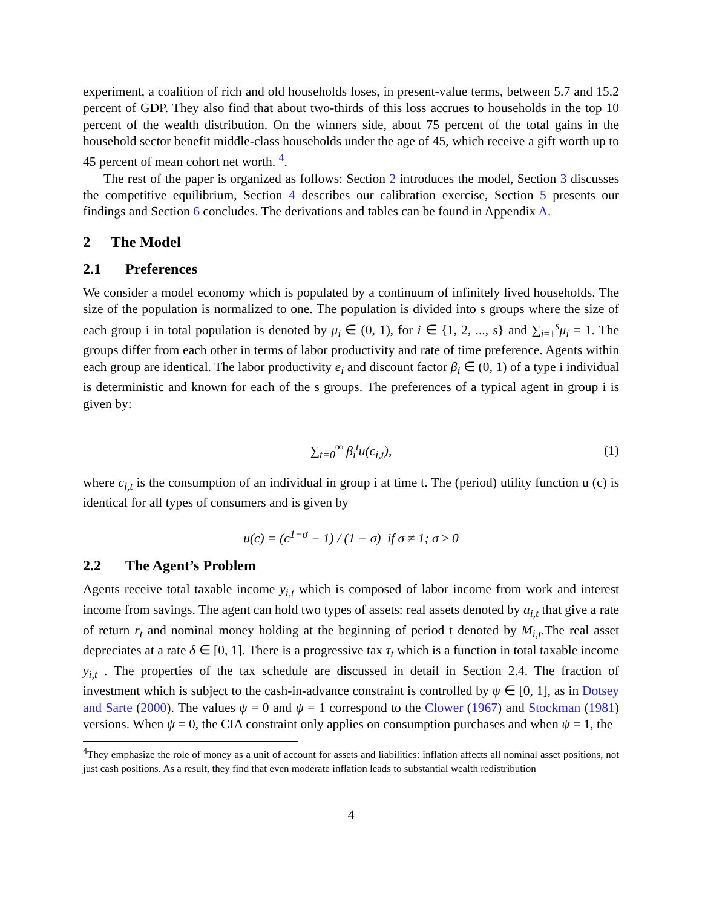experiment, a coalition of rich and old households loses, in present-value terms, between 5.7 and 15.2 percent of GDP. They also find that about two-thirds of this loss accrues to households in the top 10 percent of the wealth distribution. On the winners side, about 75 percent of the total gains in the household sector benefit middle-class households under the age of 45, which receive a gift worth up to 45 percent of mean cohort net worth. <sup>4</sup>.
The rest of the paper is organized as follows: Section 2 introduces the model, Section 3 discusses the competitive equilibrium, Section 4 describes our calibration exercise, Section 5 presents our findings and Section 6 concludes. The derivations and tables can be found in Appendix A.
2 The Model
2.1 Preferences
We consider a model economy which is populated by a continuum of infinitely lived households. The size of the population is normalized to one. The population is divided into s groups where the size of each group i in total population is denoted by μ<sub>i</sub> ∈ (0, 1), for i ∈ {1, 2, ..., s} and ∑<sub>i=1</sub><sup>s</sup>μ<sub>i</sub> = 1. The groups differ from each other in terms of labor productivity and rate of time preference. Agents within each group are identical. The labor productivity e<sub>i</sub> and discount factor β<sub>i</sub> ∈ (0, 1) of a type i individual is deterministic and known for each of the s groups. The preferences of a typical agent in group i is given by:
∑<sub>t=0</sub><sup>∞</sup> β<sub>i</sub><sup>t</sup>u(c<sub>i,t</sub>), (1)
where c<sub>i,t</sub> is the consumption of an individual in group i at time t. The (period) utility function u (c) is identical for all types of consumers and is given by
u(c) = (c<sup>1−σ</sup> − 1) / (1 − σ) if σ ≠ 1; σ ≥ 0
2.2 The Agent’s Problem
Agents receive total taxable income y<sub>i,t</sub> which is composed of labor income from work and interest income from savings. The agent can hold two types of assets: real assets denoted by a<sub>i,t</sub> that give a rate of return r<sub>t</sub> and nominal money holding at the beginning of period t denoted by M<sub>i,t</sub>.The real asset depreciates at a rate δ ∈ [0, 1]. There is a progressive tax τ<sub>t</sub> which is a function in total taxable income y<sub>i,t</sub> . The properties of the tax schedule are discussed in detail in Section 2.4. The fraction of investment which is subject to the cash-in-advance constraint is controlled by ψ ∈ [0, 1], as in Dotsey and Sarte (2000). The values ψ = 0 and ψ = 1 correspond to the Clower (1967) and Stockman (1981) versions. When ψ = 0, the CIA constraint only applies on consumption purchases and when ψ = 1, the
<sup>4</sup> They emphasize the role of money as a unit of account for assets and liabilities: inflation affects all nominal asset positions, not just cash positions. As a result, they find that even moderate inflation leads to substantial wealth redistribution
4